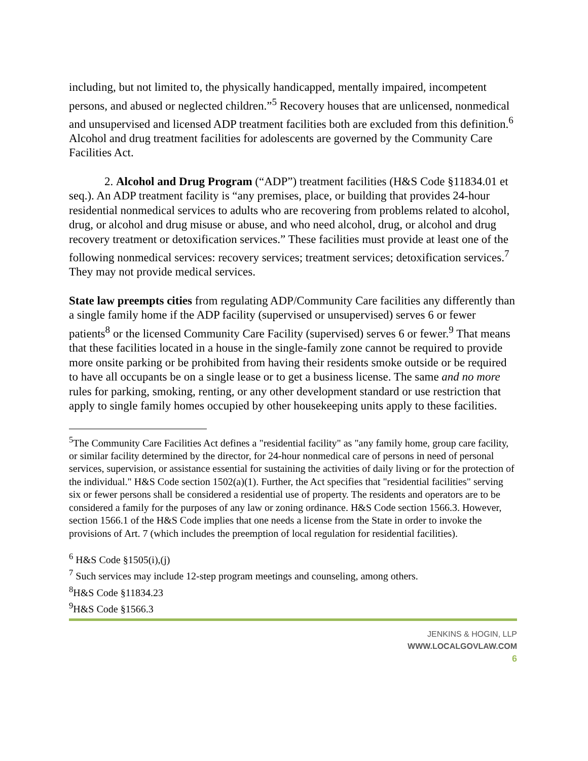including, but not limited to, the physically handicapped, mentally impaired, incompetent persons, and abused or neglected children.”<sup>5</sup> Recovery houses that are unlicensed, nonmedical and unsupervised and licensed ADP treatment facilities both are excluded from this definition.<sup>6</sup> Alcohol and drug treatment facilities for adolescents are governed by the Community Care Facilities Act.
2. Alcohol and Drug Program (“ADP”) treatment facilities (H&S Code §11834.01 et seq.). An ADP treatment facility is “any premises, place, or building that provides 24-hour residential nonmedical services to adults who are recovering from problems related to alcohol, drug, or alcohol and drug misuse or abuse, and who need alcohol, drug, or alcohol and drug recovery treatment or detoxification services.” These facilities must provide at least one of the following nonmedical services: recovery services; treatment services; detoxification services.<sup>7</sup> They may not provide medical services.
State law preempts cities from regulating ADP/Community Care facilities any differently than a single family home if the ADP facility (supervised or unsupervised) serves 6 or fewer patients<sup>8</sup> or the licensed Community Care Facility (supervised) serves 6 or fewer.<sup>9</sup> That means that these facilities located in a house in the single-family zone cannot be required to provide more onsite parking or be prohibited from having their residents smoke outside or be required to have all occupants be on a single lease or to get a business license. The same and no more rules for parking, smoking, renting, or any other development standard or use restriction that apply to single family homes occupied by other housekeeping units apply to these facilities.
<sup>5</sup> The Community Care Facilities Act defines a "residential facility" as "any family home, group care facility, or similar facility determined by the director, for 24-hour nonmedical care of persons in need of personal services, supervision, or assistance essential for sustaining the activities of daily living or for the protection of the individual." H&S Code section 1502(a)(1). Further, the Act specifies that "residential facilities" serving six or fewer persons shall be considered a residential use of property. The residents and operators are to be considered a family for the purposes of any law or zoning ordinance. H&S Code section 1566.3. However, section 1566.1 of the H&S Code implies that one needs a license from the State in order to invoke the provisions of Art. 7 (which includes the preemption of local regulation for residential facilities).
<sup>6</sup> H&S Code §1505(i),(j)
<sup>7</sup> Such services may include 12-step program meetings and counseling, among others.
<sup>8</sup>H&S Code §11834.23
<sup>9</sup>H&S Code §1566.3
JENKINS & HOGIN, LLP
WWW.LOCALGOVLAW.COM
6